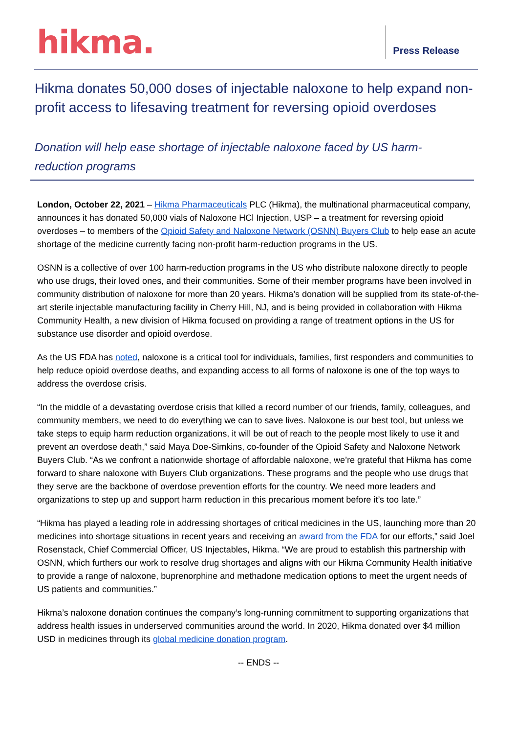hikma.
Press Release
Hikma donates 50,000 doses of injectable naloxone to help expand non-profit access to lifesaving treatment for reversing opioid overdoses
Donation will help ease shortage of injectable naloxone faced by US harm-reduction programs
London, October 22, 2021 – Hikma Pharmaceuticals PLC (Hikma), the multinational pharmaceutical company, announces it has donated 50,000 vials of Naloxone HCl Injection, USP – a treatment for reversing opioid overdoses – to members of the Opioid Safety and Naloxone Network (OSNN) Buyers Club to help ease an acute shortage of the medicine currently facing non-profit harm-reduction programs in the US.
OSNN is a collective of over 100 harm-reduction programs in the US who distribute naloxone directly to people who use drugs, their loved ones, and their communities. Some of their member programs have been involved in community distribution of naloxone for more than 20 years. Hikma’s donation will be supplied from its state-of-the-art sterile injectable manufacturing facility in Cherry Hill, NJ, and is being provided in collaboration with Hikma Community Health, a new division of Hikma focused on providing a range of treatment options in the US for substance use disorder and opioid overdose.
As the US FDA has noted, naloxone is a critical tool for individuals, families, first responders and communities to help reduce opioid overdose deaths, and expanding access to all forms of naloxone is one of the top ways to address the overdose crisis.
“In the middle of a devastating overdose crisis that killed a record number of our friends, family, colleagues, and community members, we need to do everything we can to save lives. Naloxone is our best tool, but unless we take steps to equip harm reduction organizations, it will be out of reach to the people most likely to use it and prevent an overdose death,” said Maya Doe-Simkins, co-founder of the Opioid Safety and Naloxone Network Buyers Club. “As we confront a nationwide shortage of affordable naloxone, we’re grateful that Hikma has come forward to share naloxone with Buyers Club organizations. These programs and the people who use drugs that they serve are the backbone of overdose prevention efforts for the country. We need more leaders and organizations to step up and support harm reduction in this precarious moment before it’s too late.”
“Hikma has played a leading role in addressing shortages of critical medicines in the US, launching more than 20 medicines into shortage situations in recent years and receiving an award from the FDA for our efforts,” said Joel Rosenstack, Chief Commercial Officer, US Injectables, Hikma. “We are proud to establish this partnership with OSNN, which furthers our work to resolve drug shortages and aligns with our Hikma Community Health initiative to provide a range of naloxone, buprenorphine and methadone medication options to meet the urgent needs of US patients and communities.”
Hikma’s naloxone donation continues the company’s long-running commitment to supporting organizations that address health issues in underserved communities around the world. In 2020, Hikma donated over $4 million USD in medicines through its global medicine donation program.
-- ENDS --